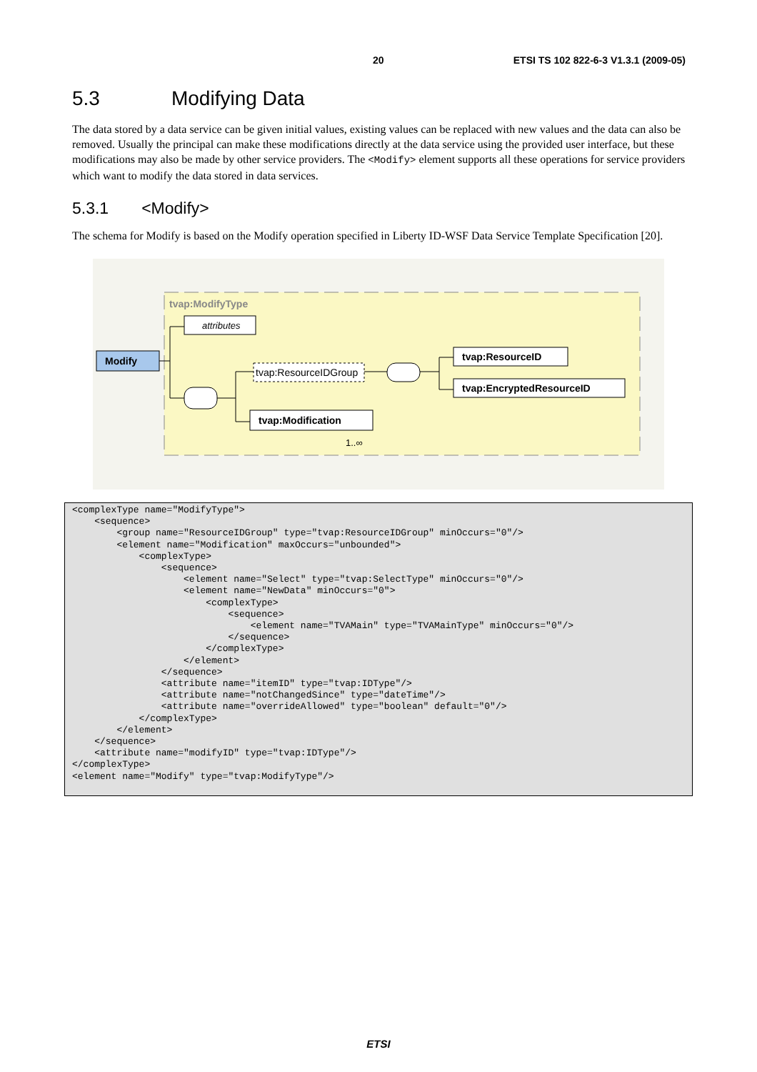20 ETSI TS 102 822-6-3 V1.3.1 (2009-05)
5.3 Modifying Data
The data stored by a data service can be given initial values, existing values can be replaced with new values and the data can also be removed. Usually the principal can make these modifications directly at the data service using the provided user interface, but these modifications may also be made by other service providers. The <Modify> element supports all these operations for service providers which want to modify the data stored in data services.
5.3.1 <Modify>
The schema for Modify is based on the Modify operation specified in Liberty ID-WSF Data Service Template Specification [20].
tvap:ModifyType
attributes
Modify
tvap:ResourceIDGroup
tvap:ResourceID
tvap:EncryptedResourceID
tvap:Modification
1..∞
<complexType name="ModifyType">
    <sequence>
        <group name="ResourceIDGroup" type="tvap:ResourceIDGroup" minOccurs="0"/>
        <element name="Modification" maxOccurs="unbounded">
            <complexType>
                <sequence>
                    <element name="Select" type="tvap:SelectType" minOccurs="0"/>
                    <element name="NewData" minOccurs="0">
                        <complexType>
                            <sequence>
                                <element name="TVAMain" type="TVAMainType" minOccurs="0"/>
                            </sequence>
                        </complexType>
                    </element>
                </sequence>
                <attribute name="itemID" type="tvap:IDType"/>
                <attribute name="notChangedSince" type="dateTime"/>
                <attribute name="overrideAllowed" type="boolean" default="0"/>
            </complexType>
        </element>
    </sequence>
    <attribute name="modifyID" type="tvap:IDType"/>
</complexType>
<element name="Modify" type="tvap:ModifyType"/>
ETSI